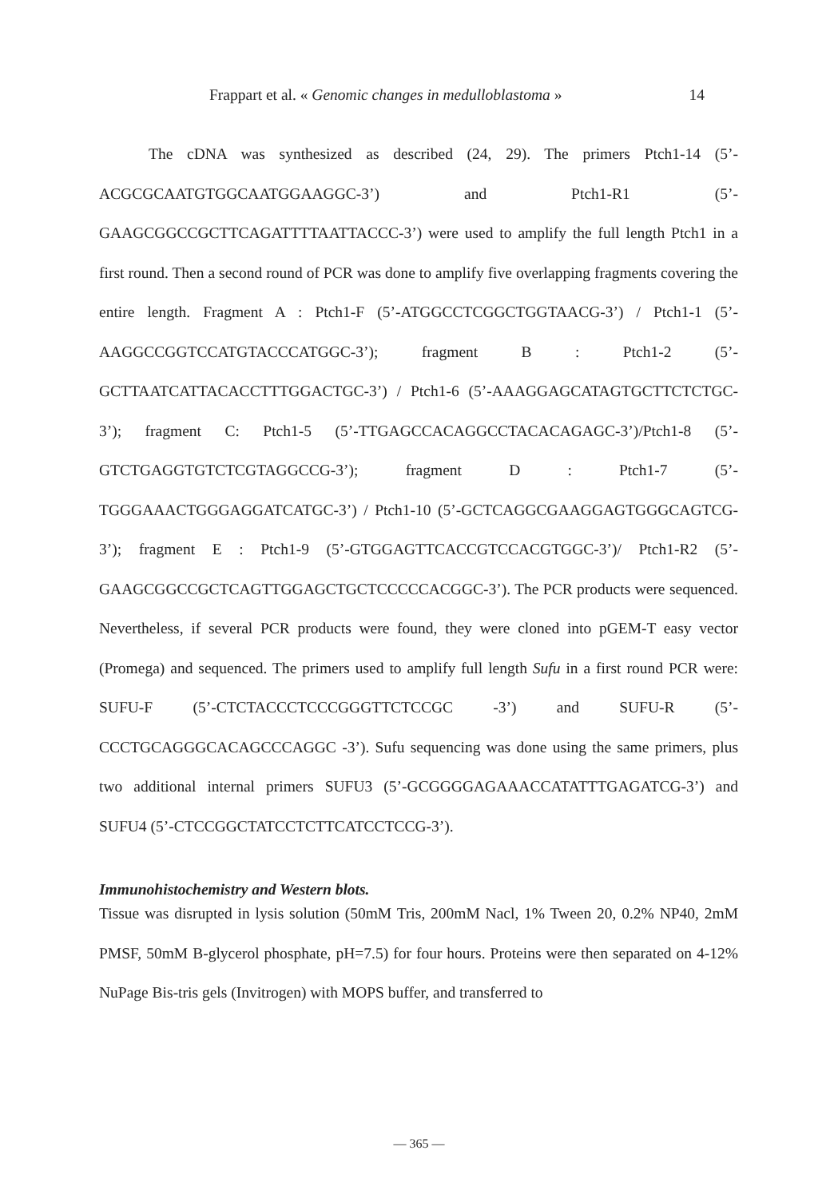Frappart et al. « Genomic changes in medulloblastoma » 14
The cDNA was synthesized as described (24, 29). The primers Ptch1-14 (5’-ACGCGCAATGTGGCAATGGAAGGC-3’) and Ptch1-R1 (5’-GAAGCGGCCGCTTCAGATTTTAATTACCC-3’) were used to amplify the full length Ptch1 in a first round. Then a second round of PCR was done to amplify five overlapping fragments covering the entire length. Fragment A : Ptch1-F (5’-ATGGCCTCGGCTGGTAACG-3’) / Ptch1-1 (5’-AAGGCCGGTCCATGTACCCATGGC-3’); fragment B : Ptch1-2 (5’-GCTTAATCATTACACCTTTGGACTGC-3’) / Ptch1-6 (5’-AAAGGAGCATAGTGCTTCTCTGC-3’); fragment C: Ptch1-5 (5’-TTGAGCCACAGGCCTACACAGAGC-3’)/Ptch1-8 (5’-GTCTGAGGTGTCTCGTAGGCCG-3’); fragment D : Ptch1-7 (5’-TGGGAAACTGGGAGGATCATGC-3’) / Ptch1-10 (5’-GCTCAGGCGAAGGAGTGGGCAGTCG-3’); fragment E : Ptch1-9 (5’-GTGGAGTTCACCGTCCACGTGGC-3’)/ Ptch1-R2 (5’-GAAGCGGCCGCTCAGTTGGAGCTGCTCCCCCACGGC-3’). The PCR products were sequenced. Nevertheless, if several PCR products were found, they were cloned into pGEM-T easy vector (Promega) and sequenced. The primers used to amplify full length Sufu in a first round PCR were: SUFU-F (5’-CTCTACCCTCCCGGGTTCTCCGC -3’) and SUFU-R (5’-CCCTGCAGGGCACAGCCCAGGC -3’). Sufu sequencing was done using the same primers, plus two additional internal primers SUFU3 (5’-GCGGGGAGAAACCATATTTGAGATCG-3’) and SUFU4 (5’-CTCCGGCTATCCTCTTCATCCTCCG-3’).
Immunohistochemistry and Western blots.
Tissue was disrupted in lysis solution (50mM Tris, 200mM Nacl, 1% Tween 20, 0.2% NP40, 2mM PMSF, 50mM B-glycerol phosphate, pH=7.5) for four hours. Proteins were then separated on 4-12% NuPage Bis-tris gels (Invitrogen) with MOPS buffer, and transferred to
— 365 —